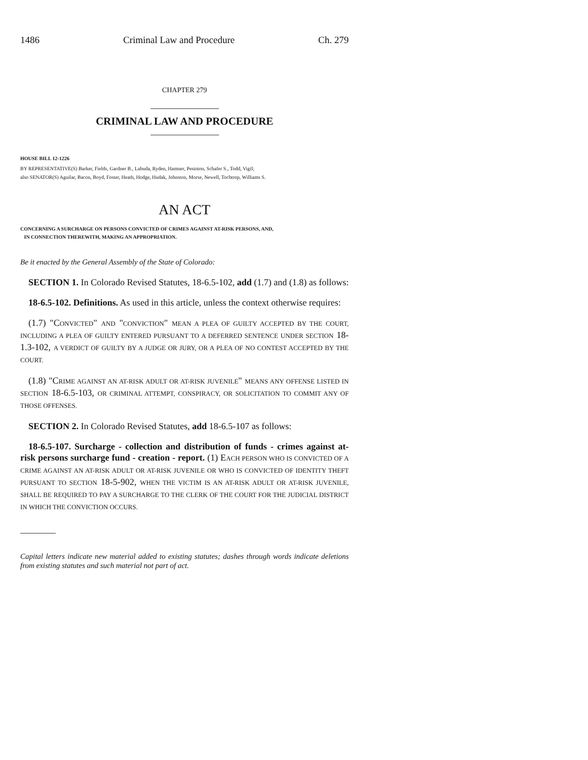1486 Criminal Law and Procedure Ch. 279
CHAPTER 279
CRIMINAL LAW AND PROCEDURE
HOUSE BILL 12-1226
BY REPRESENTATIVE(S) Barker, Fields, Gardner B., Labuda, Ryden, Hamner, Peniston, Schafer S., Todd, Vigil;
also SENATOR(S) Aguilar, Bacon, Boyd, Foster, Heath, Hodge, Hudak, Johnston, Morse, Newell, Tochtrop, Williams S.
AN ACT
CONCERNING A SURCHARGE ON PERSONS CONVICTED OF CRIMES AGAINST AT-RISK PERSONS, AND,
IN CONNECTION THEREWITH, MAKING AN APPROPRIATION.
Be it enacted by the General Assembly of the State of Colorado:
SECTION 1. In Colorado Revised Statutes, 18-6.5-102, add (1.7) and (1.8) as follows:
18-6.5-102. Definitions. As used in this article, unless the context otherwise requires:
(1.7) "CONVICTED" AND "CONVICTION" MEAN A PLEA OF GUILTY ACCEPTED BY THE COURT, INCLUDING A PLEA OF GUILTY ENTERED PURSUANT TO A DEFERRED SENTENCE UNDER SECTION 18-1.3-102, A VERDICT OF GUILTY BY A JUDGE OR JURY, OR A PLEA OF NO CONTEST ACCEPTED BY THE COURT.
(1.8) "CRIME AGAINST AN AT-RISK ADULT OR AT-RISK JUVENILE" MEANS ANY OFFENSE LISTED IN SECTION 18-6.5-103, OR CRIMINAL ATTEMPT, CONSPIRACY, OR SOLICITATION TO COMMIT ANY OF THOSE OFFENSES.
SECTION 2. In Colorado Revised Statutes, add 18-6.5-107 as follows:
18-6.5-107. Surcharge - collection and distribution of funds - crimes against at-risk persons surcharge fund - creation - report. (1) EACH PERSON WHO IS CONVICTED OF A CRIME AGAINST AN AT-RISK ADULT OR AT-RISK JUVENILE OR WHO IS CONVICTED OF IDENTITY THEFT PURSUANT TO SECTION 18-5-902, WHEN THE VICTIM IS AN AT-RISK ADULT OR AT-RISK JUVENILE, SHALL BE REQUIRED TO PAY A SURCHARGE TO THE CLERK OF THE COURT FOR THE JUDICIAL DISTRICT IN WHICH THE CONVICTION OCCURS.
Capital letters indicate new material added to existing statutes; dashes through words indicate deletions from existing statutes and such material not part of act.